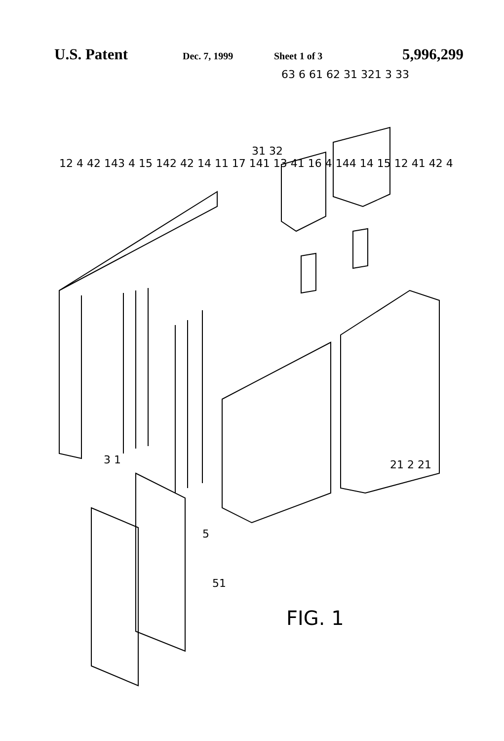U.S. Patent Dec. 7, 1999 Sheet 1 of 3 5,996,299
63 6 61 62 31 321 3 33
31 32
12 4 42 143 4 15 142 42 14 11 17 141 13 41 16 4 144 14 15 12 41 42 4
3 1 21 2 21
5
51
FIG. 1